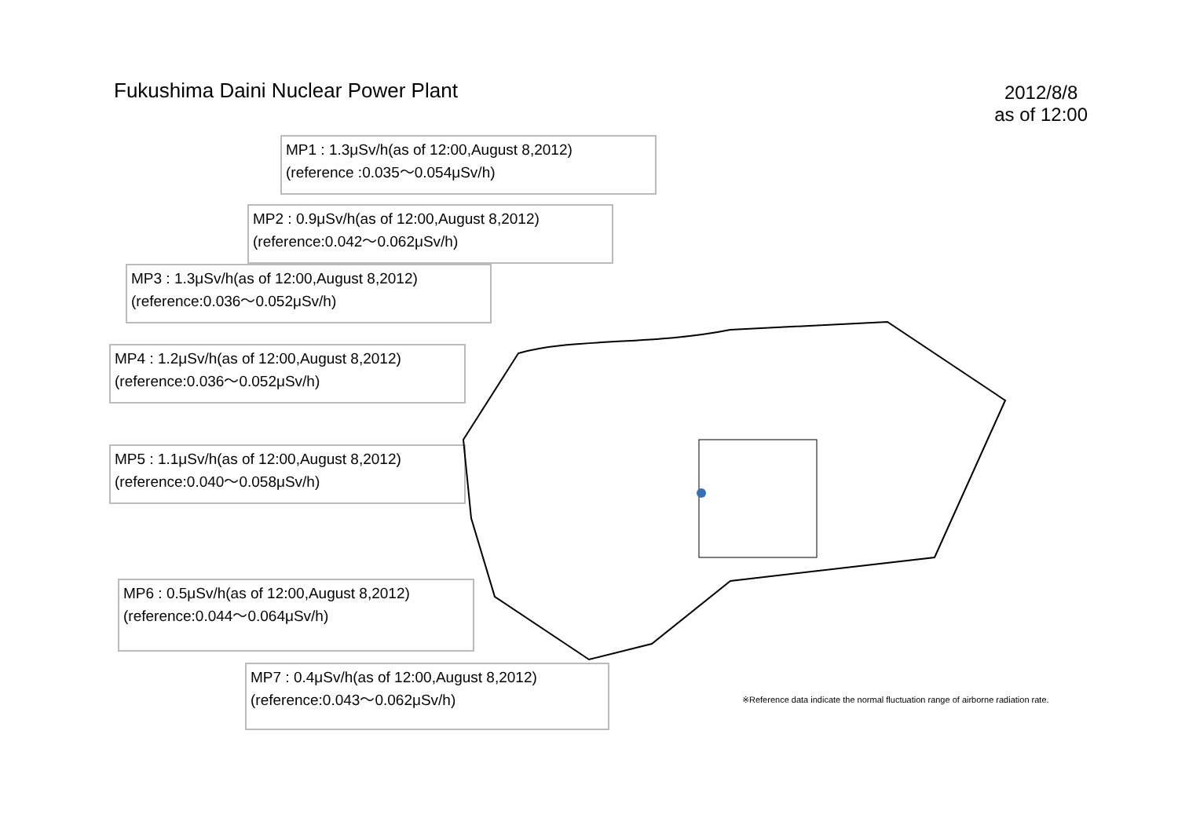Fukushima Daini Nuclear Power Plant
2012/8/8
as of 12:00
MP1 : 1.3μSv/h(as of 12:00,August 8,2012)
(reference :0.035～0.054μSv/h)
MP2 : 0.9μSv/h(as of 12:00,August 8,2012)
(reference:0.042～0.062μSv/h)
MP3 : 1.3μSv/h(as of 12:00,August 8,2012)
(reference:0.036～0.052μSv/h)
MP4 : 1.2μSv/h(as of 12:00,August 8,2012)
(reference:0.036～0.052μSv/h)
MP5 : 1.1μSv/h(as of 12:00,August 8,2012)
(reference:0.040～0.058μSv/h)
MP6 : 0.5μSv/h(as of 12:00,August 8,2012)
(reference:0.044～0.064μSv/h)
MP7 : 0.4μSv/h(as of 12:00,August 8,2012)
(reference:0.043～0.062μSv/h)
※Reference data indicate the normal fluctuation range of airborne radiation rate.